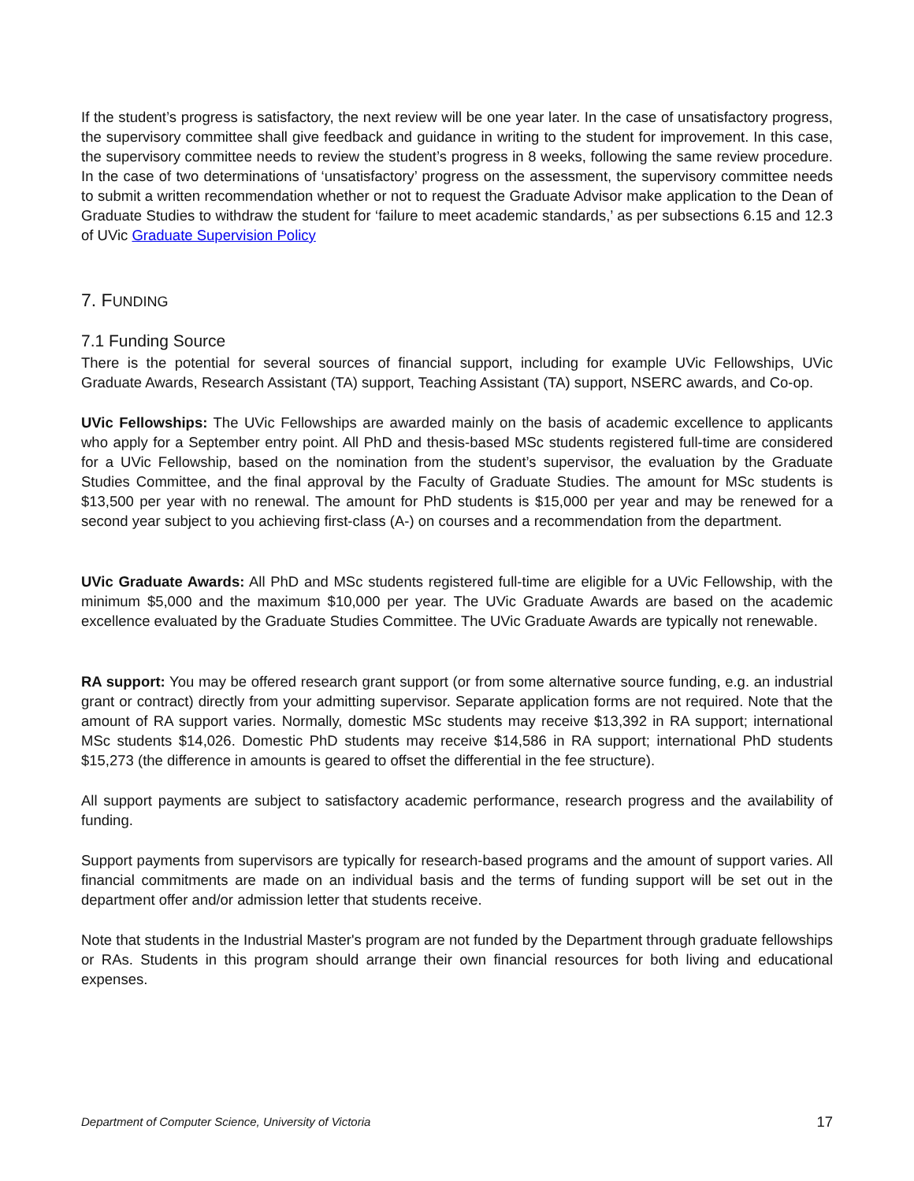If the student’s progress is satisfactory, the next review will be one year later. In the case of unsatisfactory progress, the supervisory committee shall give feedback and guidance in writing to the student for improvement. In this case, the supervisory committee needs to review the student’s progress in 8 weeks, following the same review procedure. In the case of two determinations of ‘unsatisfactory’ progress on the assessment, the supervisory committee needs to submit a written recommendation whether or not to request the Graduate Advisor make application to the Dean of Graduate Studies to withdraw the student for ‘failure to meet academic standards,’ as per subsections 6.15 and 12.3 of UVic Graduate Supervision Policy
7. FUNDING
7.1 Funding Source
There is the potential for several sources of financial support, including for example UVic Fellowships, UVic Graduate Awards, Research Assistant (TA) support, Teaching Assistant (TA) support, NSERC awards, and Co-op.
UVic Fellowships: The UVic Fellowships are awarded mainly on the basis of academic excellence to applicants who apply for a September entry point. All PhD and thesis-based MSc students registered full-time are considered for a UVic Fellowship, based on the nomination from the student’s supervisor, the evaluation by the Graduate Studies Committee, and the final approval by the Faculty of Graduate Studies. The amount for MSc students is $13,500 per year with no renewal. The amount for PhD students is $15,000 per year and may be renewed for a second year subject to you achieving first-class (A-) on courses and a recommendation from the department.
UVic Graduate Awards: All PhD and MSc students registered full-time are eligible for a UVic Fellowship, with the minimum $5,000 and the maximum $10,000 per year. The UVic Graduate Awards are based on the academic excellence evaluated by the Graduate Studies Committee. The UVic Graduate Awards are typically not renewable.
RA support: You may be offered research grant support (or from some alternative source funding, e.g. an industrial grant or contract) directly from your admitting supervisor. Separate application forms are not required. Note that the amount of RA support varies. Normally, domestic MSc students may receive $13,392 in RA support; international MSc students $14,026. Domestic PhD students may receive $14,586 in RA support; international PhD students $15,273 (the difference in amounts is geared to offset the differential in the fee structure).
All support payments are subject to satisfactory academic performance, research progress and the availability of funding.
Support payments from supervisors are typically for research-based programs and the amount of support varies. All financial commitments are made on an individual basis and the terms of funding support will be set out in the department offer and/or admission letter that students receive.
Note that students in the Industrial Master's program are not funded by the Department through graduate fellowships or RAs. Students in this program should arrange their own financial resources for both living and educational expenses.
Department of Computer Science, University of Victoria 17